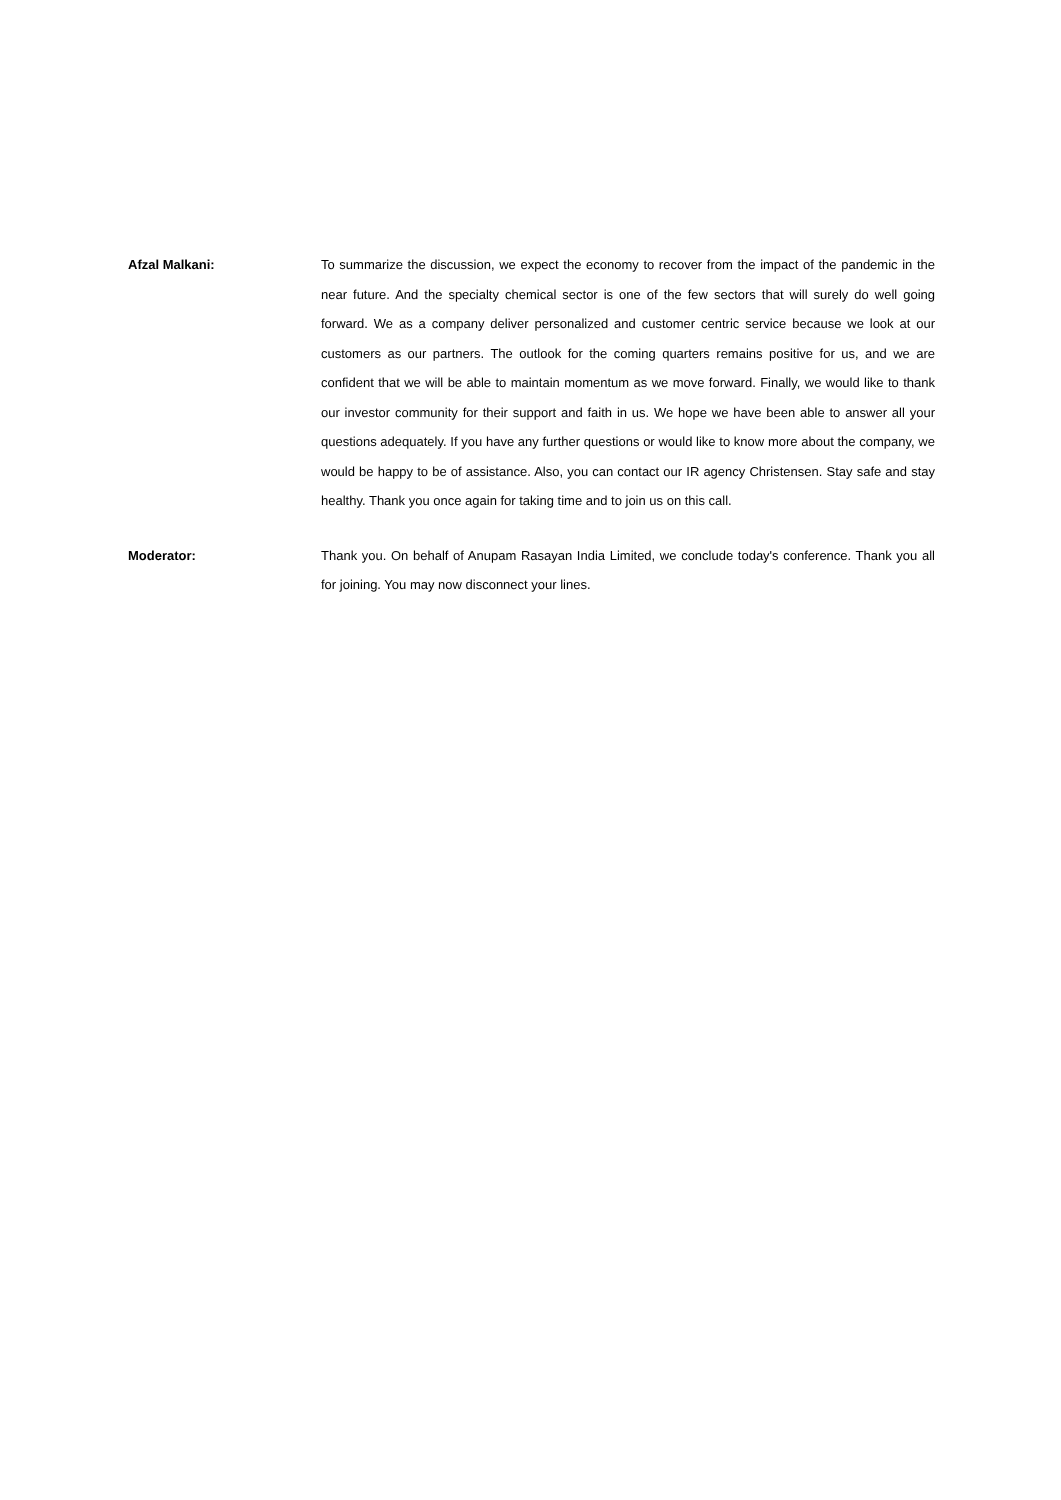Afzal Malkani: To summarize the discussion, we expect the economy to recover from the impact of the pandemic in the near future. And the specialty chemical sector is one of the few sectors that will surely do well going forward. We as a company deliver personalized and customer centric service because we look at our customers as our partners. The outlook for the coming quarters remains positive for us, and we are confident that we will be able to maintain momentum as we move forward. Finally, we would like to thank our investor community for their support and faith in us. We hope we have been able to answer all your questions adequately. If you have any further questions or would like to know more about the company, we would be happy to be of assistance. Also, you can contact our IR agency Christensen. Stay safe and stay healthy. Thank you once again for taking time and to join us on this call.
Moderator: Thank you. On behalf of Anupam Rasayan India Limited, we conclude today's conference. Thank you all for joining. You may now disconnect your lines.